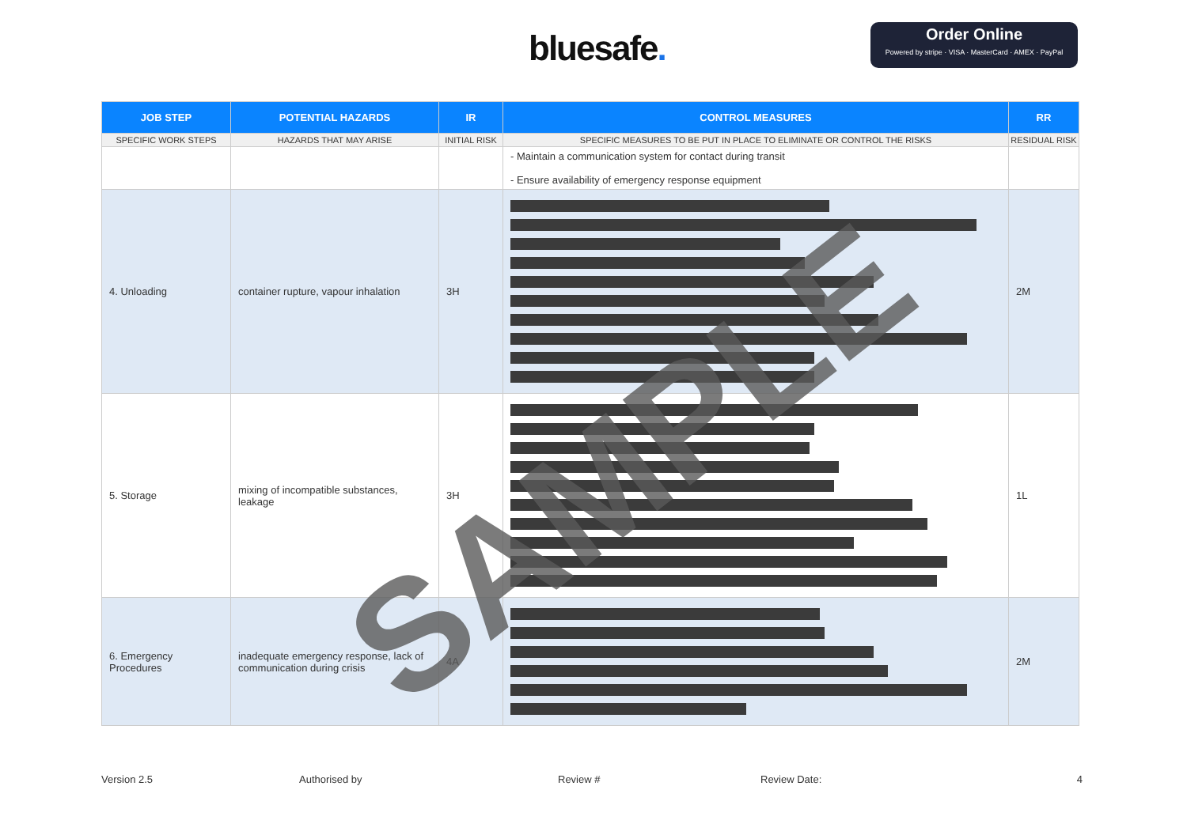bluesafe.
Order Online
Powered by stripe · VISA · MasterCard · AMEX · PayPal
| JOB STEP | POTENTIAL HAZARDS | IR | CONTROL MEASURES | RR |
| --- | --- | --- | --- | --- |
| SPECIFIC WORK STEPS | HAZARDS THAT MAY ARISE | INITIAL RISK | SPECIFIC MEASURES TO BE PUT IN PLACE TO ELIMINATE OR CONTROL THE RISKS | RESIDUAL RISK |
| | | | - Maintain a communication system for contact during transit - Ensure availability of emergency response equipment | |
| 4. Unloading | container rupture, vapour inhalation | 3H | | 2M |
| 5. Storage | mixing of incompatible substances, leakage | 3H | | 1L |
| 6. Emergency Procedures | inadequate emergency response, lack of communication during crisis | 4A | | 2M |
SAMPLE
Version 2.5 Authorised by Review # Review Date: 4